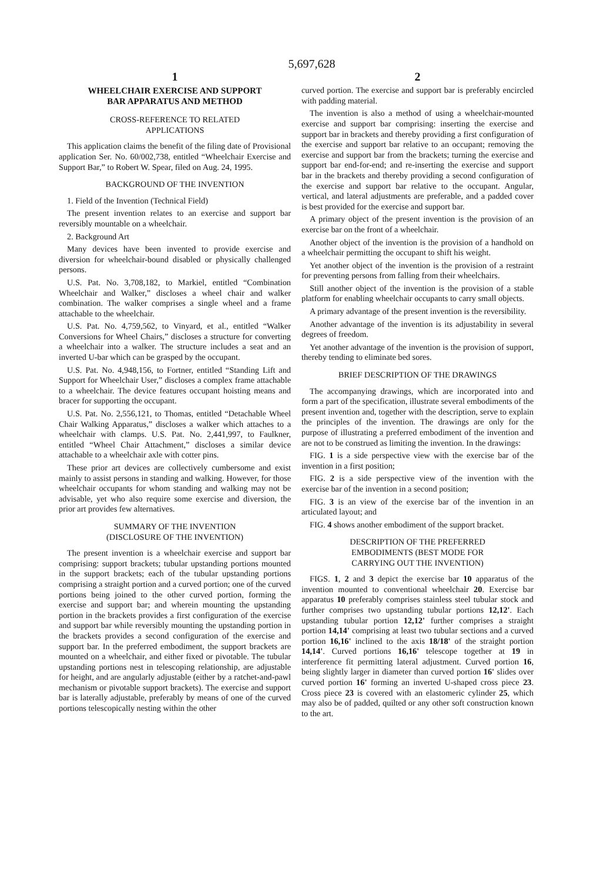5,697,628
1
WHEELCHAIR EXERCISE AND SUPPORT
BAR APPARATUS AND METHOD
CROSS-REFERENCE TO RELATED
APPLICATIONS
This application claims the benefit of the filing date of Provisional application Ser. No. 60/002,738, entitled “Wheelchair Exercise and Support Bar,” to Robert W. Spear, filed on Aug. 24, 1995.
BACKGROUND OF THE INVENTION
1. Field of the Invention (Technical Field)
The present invention relates to an exercise and support bar reversibly mountable on a wheelchair.
2. Background Art
Many devices have been invented to provide exercise and diversion for wheelchair-bound disabled or physically challenged persons.
U.S. Pat. No. 3,708,182, to Markiel, entitled “Combination Wheelchair and Walker,” discloses a wheel chair and walker combination. The walker comprises a single wheel and a frame attachable to the wheelchair.
U.S. Pat. No. 4,759,562, to Vinyard, et al., entitled “Walker Conversions for Wheel Chairs,” discloses a structure for converting a wheelchair into a walker. The structure includes a seat and an inverted U-bar which can be grasped by the occupant.
U.S. Pat. No. 4,948,156, to Fortner, entitled “Standing Lift and Support for Wheelchair User,” discloses a complex frame attachable to a wheelchair. The device features occupant hoisting means and bracer for supporting the occupant.
U.S. Pat. No. 2,556,121, to Thomas, entitled “Detachable Wheel Chair Walking Apparatus,” discloses a walker which attaches to a wheelchair with clamps. U.S. Pat. No. 2,441,997, to Faulkner, entitled “Wheel Chair Attachment,” discloses a similar device attachable to a wheelchair axle with cotter pins.
These prior art devices are collectively cumbersome and exist mainly to assist persons in standing and walking. However, for those wheelchair occupants for whom standing and walking may not be advisable, yet who also require some exercise and diversion, the prior art provides few alternatives.
SUMMARY OF THE INVENTION
(DISCLOSURE OF THE INVENTION)
The present invention is a wheelchair exercise and support bar comprising: support brackets; tubular upstanding portions mounted in the support brackets; each of the tubular upstanding portions comprising a straight portion and a curved portion; one of the curved portions being joined to the other curved portion, forming the exercise and support bar; and wherein mounting the upstanding portion in the brackets provides a first configuration of the exercise and support bar while reversibly mounting the upstanding portion in the brackets provides a second configuration of the exercise and support bar. In the preferred embodiment, the support brackets are mounted on a wheelchair, and either fixed or pivotable. The tubular upstanding portions nest in telescoping relationship, are adjustable for height, and are angularly adjustable (either by a ratchet-and-pawl mechanism or pivotable support brackets). The exercise and support bar is laterally adjustable, preferably by means of one of the curved portions telescopically nesting within the other
2
curved portion. The exercise and support bar is preferably encircled with padding material.
The invention is also a method of using a wheelchair-mounted exercise and support bar comprising: inserting the exercise and support bar in brackets and thereby providing a first configuration of the exercise and support bar relative to an occupant; removing the exercise and support bar from the brackets; turning the exercise and support bar end-for-end; and re-inserting the exercise and support bar in the brackets and thereby providing a second configuration of the exercise and support bar relative to the occupant. Angular, vertical, and lateral adjustments are preferable, and a padded cover is best provided for the exercise and support bar.
A primary object of the present invention is the provision of an exercise bar on the front of a wheelchair.
Another object of the invention is the provision of a handhold on a wheelchair permitting the occupant to shift his weight.
Yet another object of the invention is the provision of a restraint for preventing persons from falling from their wheelchairs.
Still another object of the invention is the provision of a stable platform for enabling wheelchair occupants to carry small objects.
A primary advantage of the present invention is the reversibility.
Another advantage of the invention is its adjustability in several degrees of freedom.
Yet another advantage of the invention is the provision of support, thereby tending to eliminate bed sores.
BRIEF DESCRIPTION OF THE DRAWINGS
The accompanying drawings, which are incorporated into and form a part of the specification, illustrate several embodiments of the present invention and, together with the description, serve to explain the principles of the invention. The drawings are only for the purpose of illustrating a preferred embodiment of the invention and are not to be construed as limiting the invention. In the drawings:
FIG. 1 is a side perspective view with the exercise bar of the invention in a first position;
FIG. 2 is a side perspective view of the invention with the exercise bar of the invention in a second position;
FIG. 3 is an view of the exercise bar of the invention in an articulated layout; and
FIG. 4 shows another embodiment of the support bracket.
DESCRIPTION OF THE PREFERRED
EMBODIMENTS (BEST MODE FOR
CARRYING OUT THE INVENTION)
FIGS. 1, 2 and 3 depict the exercise bar 10 apparatus of the invention mounted to conventional wheelchair 20. Exercise bar apparatus 10 preferably comprises stainless steel tubular stock and further comprises two upstanding tubular portions 12,12'. Each upstanding tubular portion 12,12' further comprises a straight portion 14,14' comprising at least two tubular sections and a curved portion 16,16' inclined to the axis 18/18' of the straight portion 14,14'. Curved portions 16,16' telescope together at 19 in interference fit permitting lateral adjustment. Curved portion 16, being slightly larger in diameter than curved portion 16' slides over curved portion 16' forming an inverted U-shaped cross piece 23. Cross piece 23 is covered with an elastomeric cylinder 25, which may also be of padded, quilted or any other soft construction known to the art.